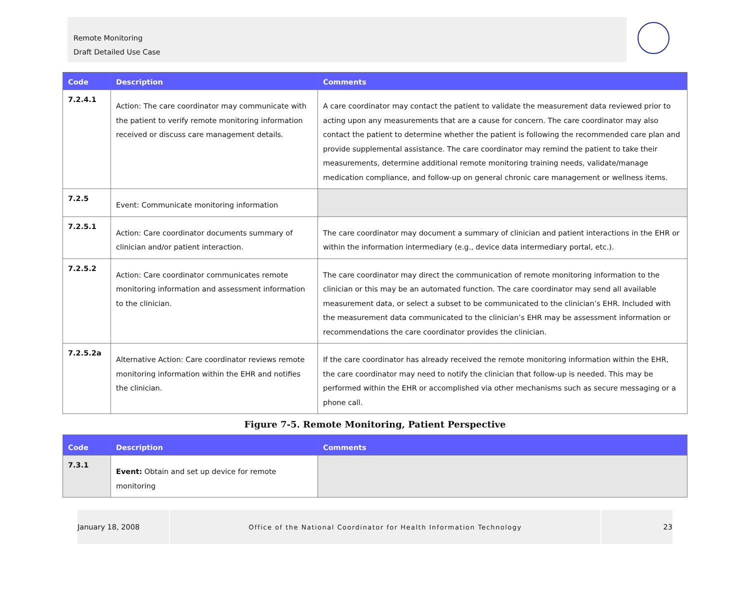Remote Monitoring
Draft Detailed Use Case
| Code | Description | Comments |
| --- | --- | --- |
| 7.2.4.1 | Action: The care coordinator may communicate with the patient to verify remote monitoring information received or discuss care management details. | A care coordinator may contact the patient to validate the measurement data reviewed prior to acting upon any measurements that are a cause for concern. The care coordinator may also contact the patient to determine whether the patient is following the recommended care plan and provide supplemental assistance. The care coordinator may remind the patient to take their measurements, determine additional remote monitoring training needs, validate/manage medication compliance, and follow-up on general chronic care management or wellness items. |
| 7.2.5 | Event: Communicate monitoring information | |
| 7.2.5.1 | Action: Care coordinator documents summary of clinician and/or patient interaction. | The care coordinator may document a summary of clinician and patient interactions in the EHR or within the information intermediary (e.g., device data intermediary portal, etc.). |
| 7.2.5.2 | Action: Care coordinator communicates remote monitoring information and assessment information to the clinician. | The care coordinator may direct the communication of remote monitoring information to the clinician or this may be an automated function. The care coordinator may send all available measurement data, or select a subset to be communicated to the clinician’s EHR. Included with the measurement data communicated to the clinician’s EHR may be assessment information or recommendations the care coordinator provides the clinician. |
| 7.2.5.2a | Alternative Action: Care coordinator reviews remote monitoring information within the EHR and notifies the clinician. | If the care coordinator has already received the remote monitoring information within the EHR, the care coordinator may need to notify the clinician that follow-up is needed. This may be performed within the EHR or accomplished via other mechanisms such as secure messaging or a phone call. |
Figure 7-5. Remote Monitoring, Patient Perspective
| Code | Description | Comments |
| --- | --- | --- |
| 7.3.1 | Event: Obtain and set up device for remote monitoring | |
January 18, 2008
Office of the National Coordinator for Health Information Technology
23